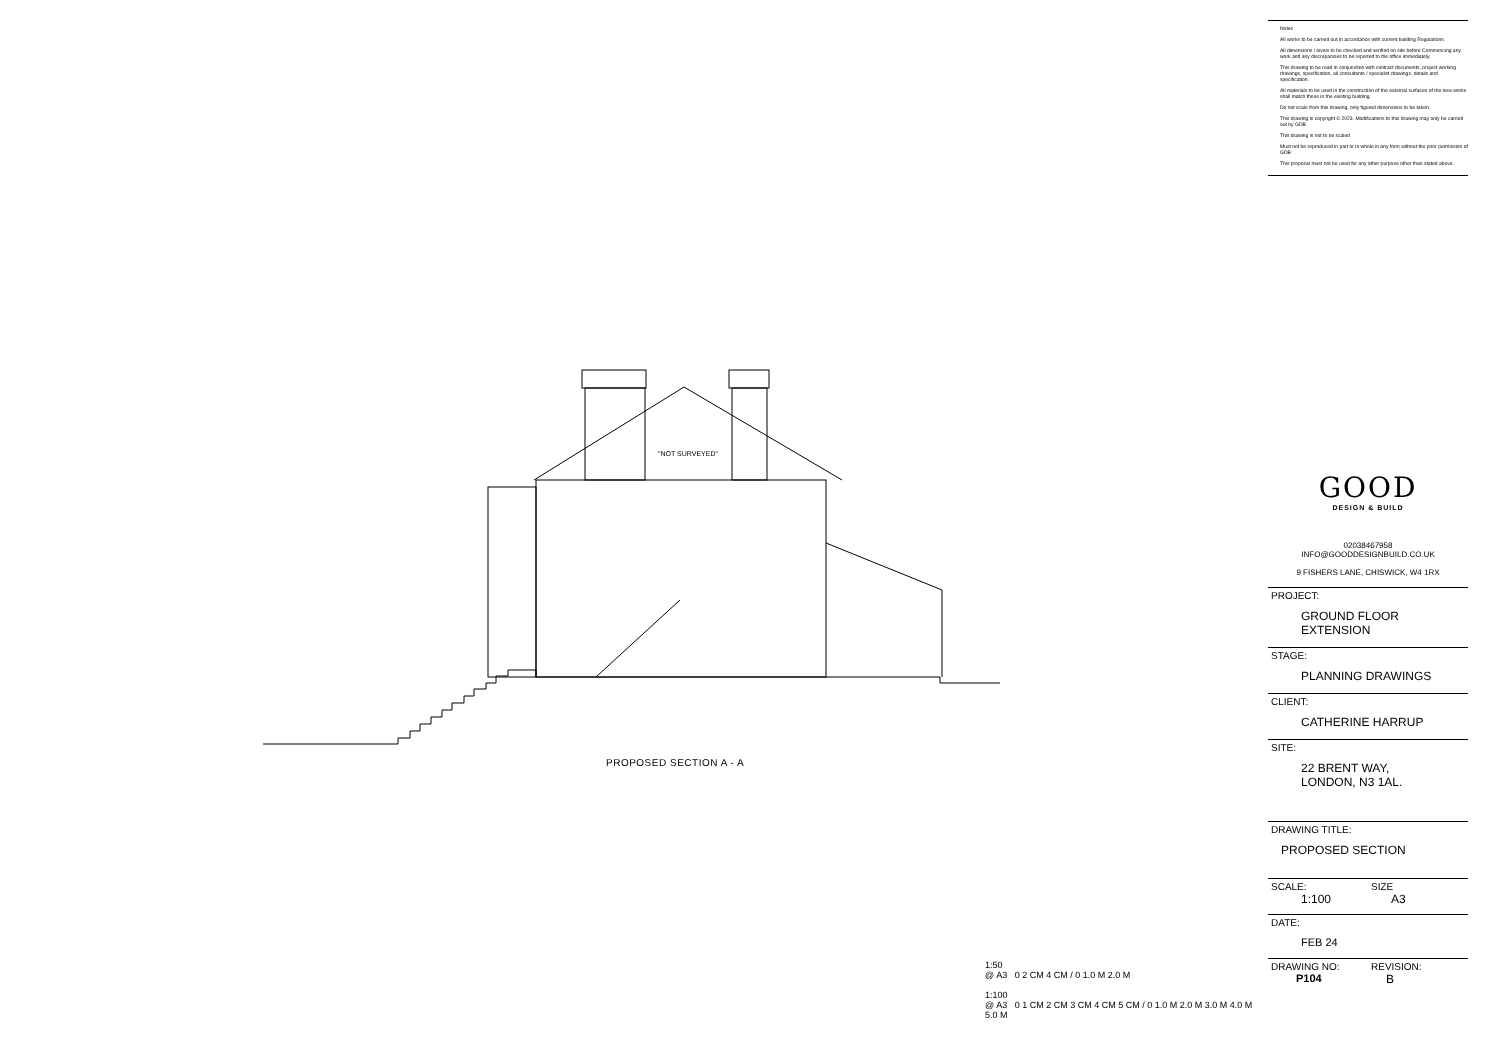"NOT SURVEYED"
PROPOSED SECTION A - A
1:50
@ A3 0 2 CM 4 CM / 0 1.0 M 2.0 M
1:100
@ A3 0 1 CM 2 CM 3 CM 4 CM 5 CM / 0 1.0 M 2.0 M 3.0 M 4.0 M 5.0 M
Notes
All works to be carried out in accordance with current building Regulations.
All dimensions / levels to be checked and verified on site before Commencing any work and any discrepancies to be reported to the office immediately.
This drawing to be read in conjunction with contract documents, project working drawings, specification, all consultants / specialist drawings, details and specification.
All materials to be used in the construction of the external surfaces of the new works shall match those in the existing building.
Do not scale from this drawing, only figured dimensions to be taken.
This drawing is copyright © 2023. Modifications to this drawing may only be carried out by GDB
This drawing is not to be scaled
Must not be reproduced in part or in whole in any form without the prior permission of GDB
This proposal must not be used for any other purpose other than stated above.
GOOD
DESIGN & BUILD
02038467958
INFO@GOODDESIGNBUILD.CO.UK
9 FISHERS LANE, CHISWICK, W4 1RX
PROJECT:
GROUND FLOOR EXTENSION
STAGE:
PLANNING DRAWINGS
CLIENT:
CATHERINE HARRUP
SITE:
22 BRENT WAY,
LONDON, N3 1AL.
DRAWING TITLE:
PROPOSED SECTION
SCALE:
1:100
SIZE
A3
DATE:
FEB 24
DRAWING NO:
P104
REVISION:
B